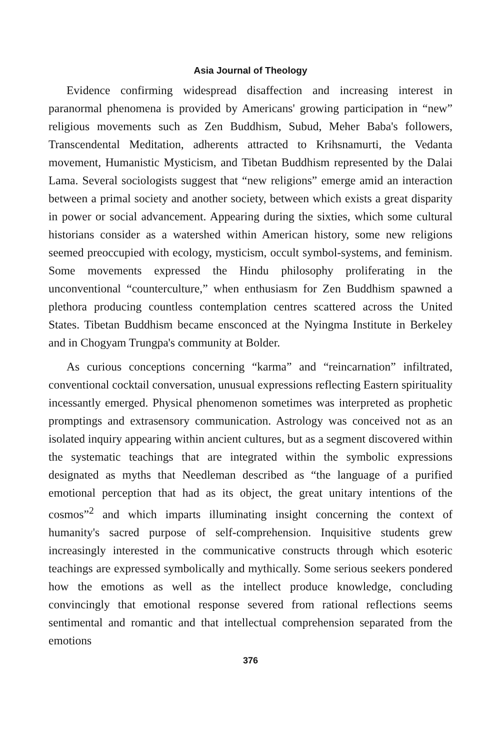Asia Journal of Theology
Evidence confirming widespread disaffection and increasing interest in paranormal phenomena is provided by Americans' growing participation in “new” religious movements such as Zen Buddhism, Subud, Meher Baba's followers, Transcendental Meditation, adherents attracted to Krihsnamurti, the Vedanta movement, Humanistic Mysticism, and Tibetan Buddhism represented by the Dalai Lama. Several sociologists suggest that “new religions” emerge amid an interaction between a primal society and another society, between which exists a great disparity in power or social advancement. Appearing during the sixties, which some cultural historians consider as a watershed within American history, some new religions seemed preoccupied with ecology, mysticism, occult symbol-systems, and feminism. Some movements expressed the Hindu philosophy proliferating in the unconventional “counterculture,” when enthusiasm for Zen Buddhism spawned a plethora producing countless contemplation centres scattered across the United States. Tibetan Buddhism became ensconced at the Nyingma Institute in Berkeley and in Chogyam Trungpa's community at Bolder.
As curious conceptions concerning “karma” and “reincarnation” infiltrated, conventional cocktail conversation, unusual expressions reflecting Eastern spirituality incessantly emerged. Physical phenomenon sometimes was interpreted as prophetic promptings and extrasensory communication. Astrology was conceived not as an isolated inquiry appearing within ancient cultures, but as a segment discovered within the systematic teachings that are integrated within the symbolic expressions designated as myths that Needleman described as “the language of a purified emotional perception that had as its object, the great unitary intentions of the cosmos”<sup>2</sup> and which imparts illuminating insight concerning the context of humanity's sacred purpose of self-comprehension. Inquisitive students grew increasingly interested in the communicative constructs through which esoteric teachings are expressed symbolically and mythically. Some serious seekers pondered how the emotions as well as the intellect produce knowledge, concluding convincingly that emotional response severed from rational reflections seems sentimental and romantic and that intellectual comprehension separated from the emotions
376